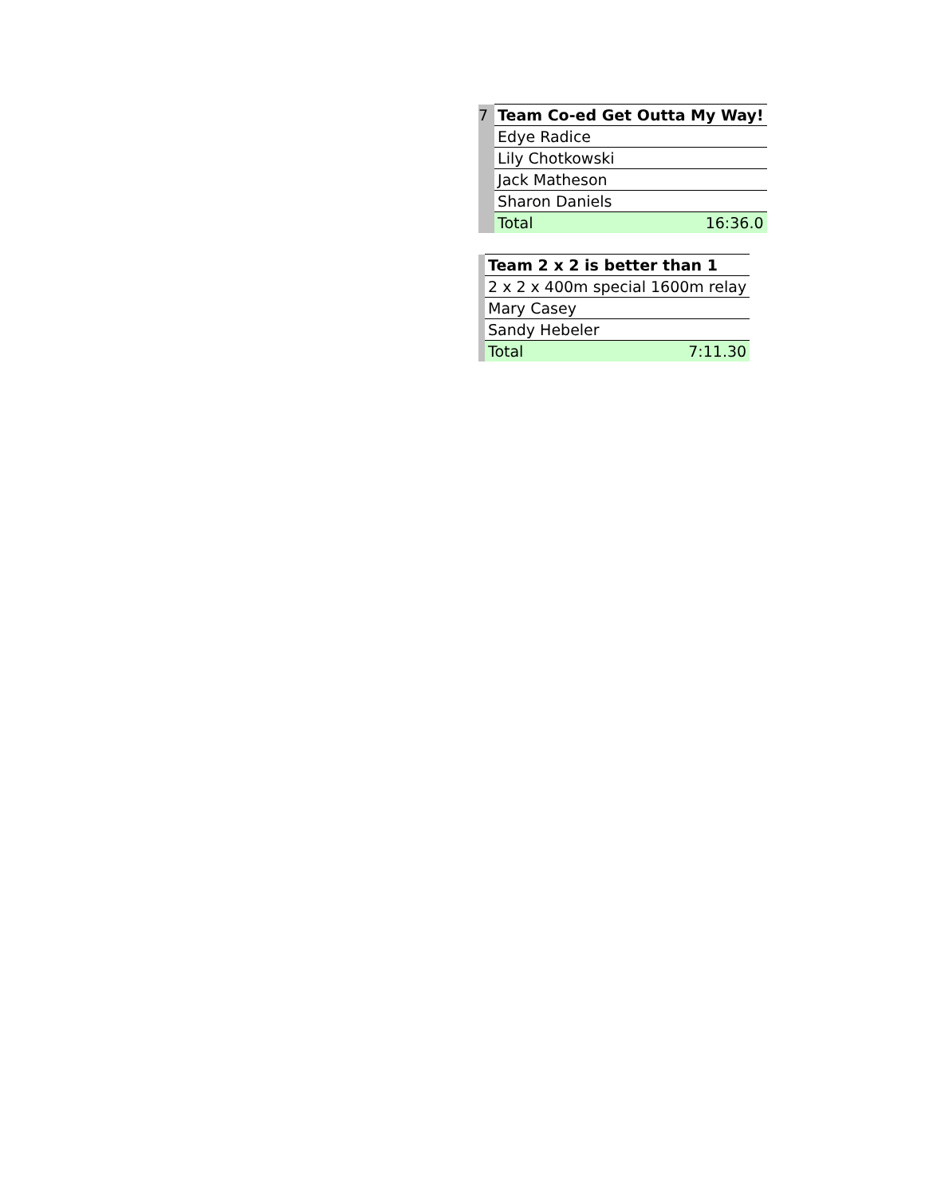| 7 | Team Co-ed Get Outta My Way! | |
| | Edye Radice | |
| | Lily Chotkowski | |
| | Jack Matheson | |
| | Sharon Daniels | |
| | Total | 16:36.0 |
| | Team 2 x 2 is better than 1 | |
| | 2 x 2 x 400m special 1600m relay | |
| | Mary Casey | |
| | Sandy Hebeler | |
| | Total | 7:11.30 |